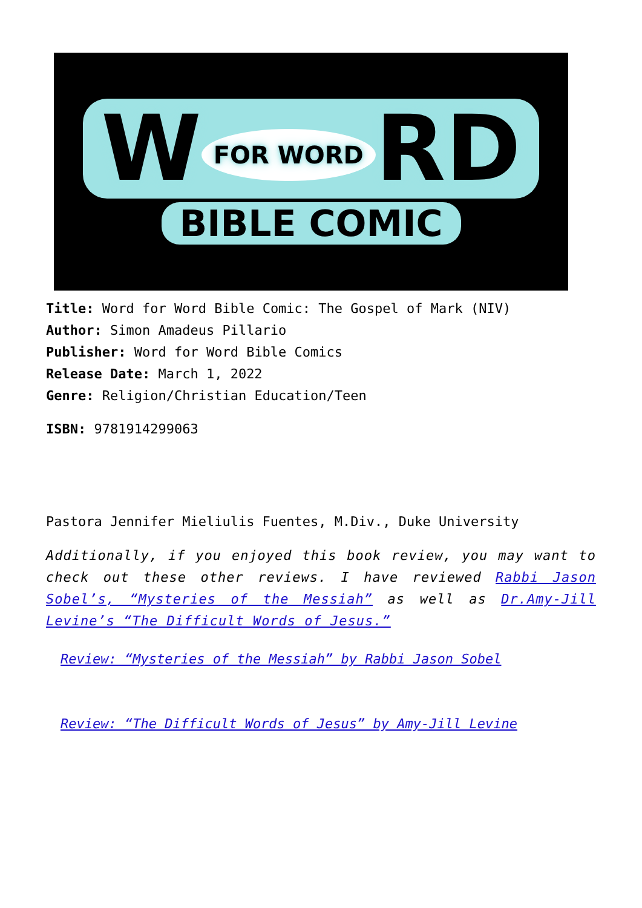W FOR WORD RD
BIBLE COMIC
Title: Word for Word Bible Comic: The Gospel of Mark (NIV)
Author: Simon Amadeus Pillario
Publisher: Word for Word Bible Comics
Release Date: March 1, 2022
Genre: Religion/Christian Education/Teen
ISBN: 9781914299063
Pastora Jennifer Mieliulis Fuentes, M.Div., Duke University
Additionally, if you enjoyed this book review, you may want to check out these other reviews. I have reviewed Rabbi Jason Sobel’s, “Mysteries of the Messiah” as well as Dr.Amy-Jill Levine’s “The Difficult Words of Jesus.”
Review: “Mysteries of the Messiah” by Rabbi Jason Sobel
Review: “The Difficult Words of Jesus” by Amy-Jill Levine